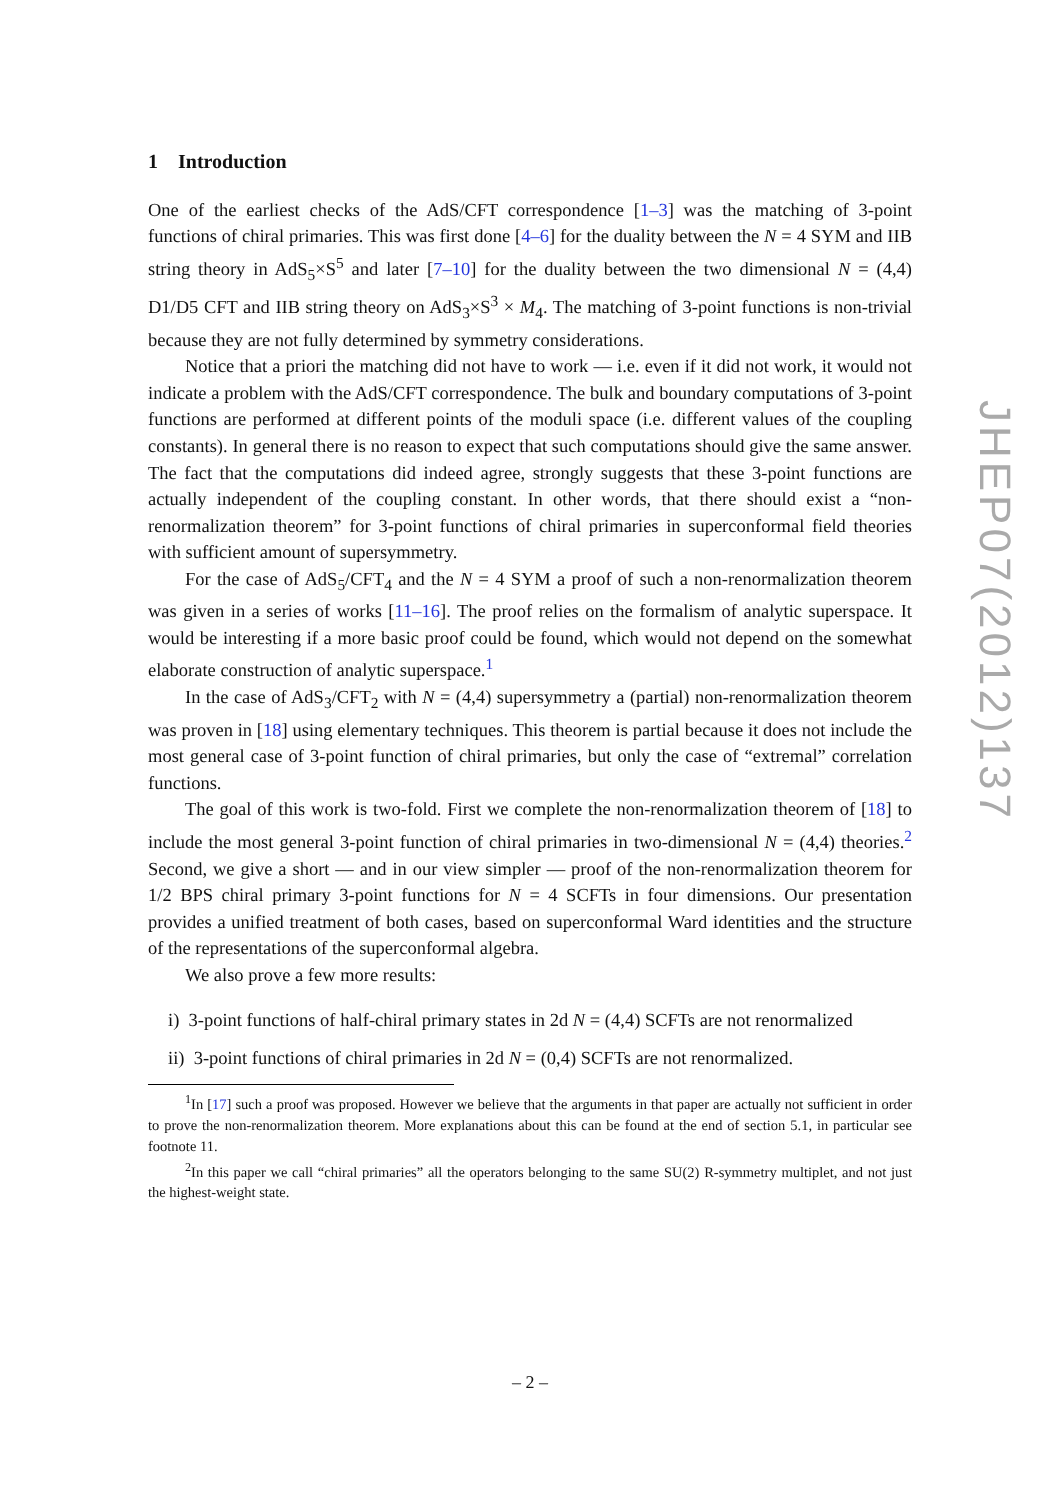1 Introduction
One of the earliest checks of the AdS/CFT correspondence [1–3] was the matching of 3-point functions of chiral primaries. This was first done [4–6] for the duality between the N = 4 SYM and IIB string theory in AdS<sub>5</sub>×S<sup>5</sup> and later [7–10] for the duality between the two dimensional N = (4,4) D1/D5 CFT and IIB string theory on AdS<sub>3</sub>×S<sup>3</sup> × M<sub>4</sub>. The matching of 3-point functions is non-trivial because they are not fully determined by symmetry considerations.
Notice that a priori the matching did not have to work — i.e. even if it did not work, it would not indicate a problem with the AdS/CFT correspondence. The bulk and boundary computations of 3-point functions are performed at different points of the moduli space (i.e. different values of the coupling constants). In general there is no reason to expect that such computations should give the same answer. The fact that the computations did indeed agree, strongly suggests that these 3-point functions are actually independent of the coupling constant. In other words, that there should exist a “non-renormalization theorem” for 3-point functions of chiral primaries in superconformal field theories with sufficient amount of supersymmetry.
For the case of AdS<sub>5</sub>/CFT<sub>4</sub> and the N = 4 SYM a proof of such a non-renormalization theorem was given in a series of works [11–16]. The proof relies on the formalism of analytic superspace. It would be interesting if a more basic proof could be found, which would not depend on the somewhat elaborate construction of analytic superspace.<sup>1</sup>
In the case of AdS<sub>3</sub>/CFT<sub>2</sub> with N = (4,4) supersymmetry a (partial) non-renormalization theorem was proven in [18] using elementary techniques. This theorem is partial because it does not include the most general case of 3-point function of chiral primaries, but only the case of “extremal” correlation functions.
The goal of this work is two-fold. First we complete the non-renormalization theorem of [18] to include the most general 3-point function of chiral primaries in two-dimensional N = (4,4) theories.<sup>2</sup> Second, we give a short — and in our view simpler — proof of the non-renormalization theorem for 1/2 BPS chiral primary 3-point functions for N = 4 SCFTs in four dimensions. Our presentation provides a unified treatment of both cases, based on superconformal Ward identities and the structure of the representations of the superconformal algebra.
We also prove a few more results:
i) 3-point functions of half-chiral primary states in 2d N = (4,4) SCFTs are not renormalized
ii) 3-point functions of chiral primaries in 2d N = (0,4) SCFTs are not renormalized.
<sup>1</sup> In [17] such a proof was proposed. However we believe that the arguments in that paper are actually not sufficient in order to prove the non-renormalization theorem. More explanations about this can be found at the end of section 5.1, in particular see footnote 11.
<sup>2</sup> In this paper we call “chiral primaries” all the operators belonging to the same SU(2) R-symmetry multiplet, and not just the highest-weight state.
JHEP07(2012)137
– 2 –